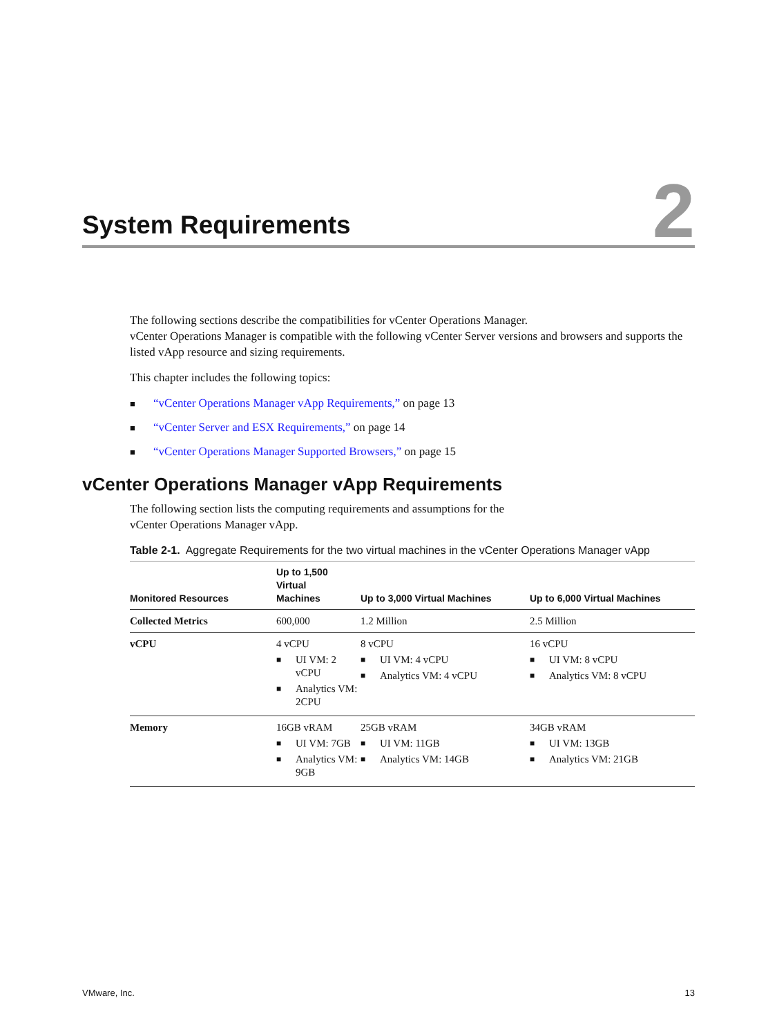System Requirements
2
The following sections describe the compatibilities for vCenter Operations Manager.
vCenter Operations Manager is compatible with the following vCenter Server versions and browsers and supports the listed vApp resource and sizing requirements.
This chapter includes the following topics:
■ “vCenter Operations Manager vApp Requirements,” on page 13
■ “vCenter Server and ESX Requirements,” on page 14
■ “vCenter Operations Manager Supported Browsers,” on page 15
vCenter Operations Manager vApp Requirements
The following section lists the computing requirements and assumptions for the
vCenter Operations Manager vApp.
Table 2-1. Aggregate Requirements for the two virtual machines in the vCenter Operations Manager vApp
| Monitored Resources | Up to 1,500 Virtual Machines | Up to 3,000 Virtual Machines | Up to 6,000 Virtual Machines |
| --- | --- | --- | --- |
| Collected Metrics | 600,000 | 1.2 Million | 2.5 Million |
| vCPU | 4 vCPU ■ UI VM: 2 vCPU ■ Analytics VM: 2CPU | 8 vCPU ■ UI VM: 4 vCPU ■ Analytics VM: 4 vCPU | 16 vCPU ■ UI VM: 8 vCPU ■ Analytics VM: 8 vCPU |
| Memory | 16GB vRAM ■ UI VM: 7GB ■ Analytics VM: 9GB | 25GB vRAM ■ UI VM: 11GB ■ Analytics VM: 14GB | 34GB vRAM ■ UI VM: 13GB ■ Analytics VM: 21GB |
VMware, Inc. 13